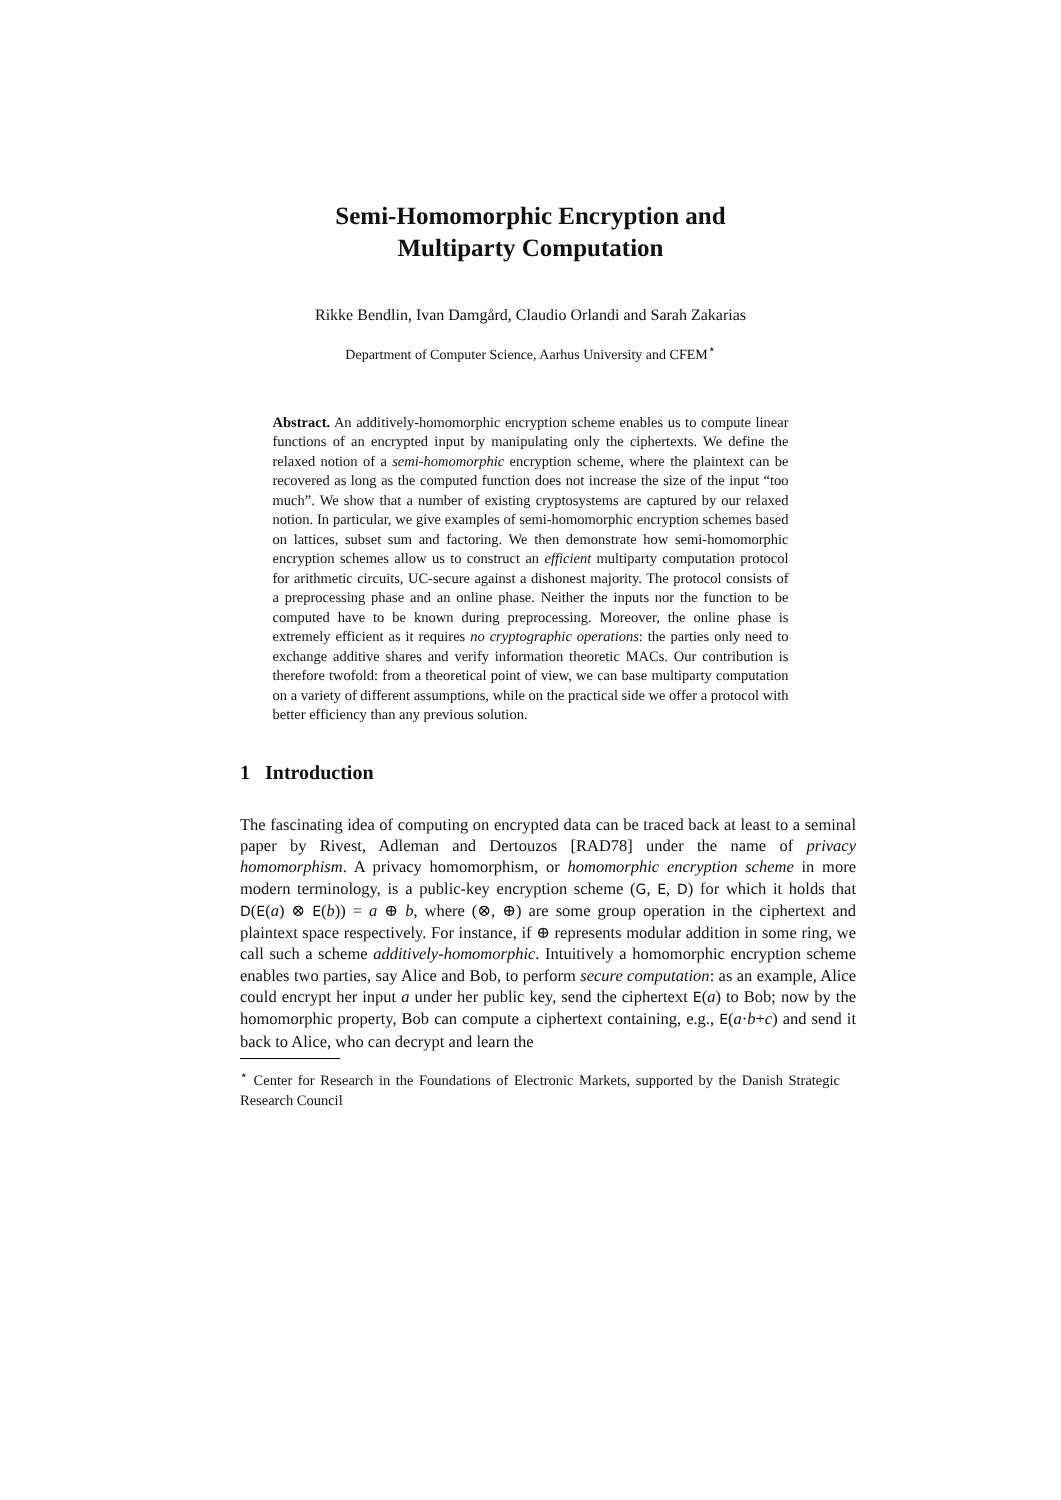Semi-Homomorphic Encryption and
Multiparty Computation
Rikke Bendlin, Ivan Damgård, Claudio Orlandi and Sarah Zakarias
Department of Computer Science, Aarhus University and CFEM<sup>⋆</sup>
Abstract. An additively-homomorphic encryption scheme enables us to compute linear functions of an encrypted input by manipulating only the ciphertexts. We define the relaxed notion of a semi-homomorphic encryption scheme, where the plaintext can be recovered as long as the computed function does not increase the size of the input “too much”. We show that a number of existing cryptosystems are captured by our relaxed notion. In particular, we give examples of semi-homomorphic encryption schemes based on lattices, subset sum and factoring. We then demonstrate how semi-homomorphic encryption schemes allow us to construct an efficient multiparty computation protocol for arithmetic circuits, UC-secure against a dishonest majority. The protocol consists of a preprocessing phase and an online phase. Neither the inputs nor the function to be computed have to be known during preprocessing. Moreover, the online phase is extremely efficient as it requires no cryptographic operations: the parties only need to exchange additive shares and verify information theoretic MACs. Our contribution is therefore twofold: from a theoretical point of view, we can base multiparty computation on a variety of different assumptions, while on the practical side we offer a protocol with better efficiency than any previous solution.
1 Introduction
The fascinating idea of computing on encrypted data can be traced back at least to a seminal paper by Rivest, Adleman and Dertouzos [RAD78] under the name of privacy homomorphism. A privacy homomorphism, or homomorphic encryption scheme in more modern terminology, is a public-key encryption scheme (G, E, D) for which it holds that D(E(a) ⊗ E(b)) = a ⊕ b, where (⊗, ⊕) are some group operation in the ciphertext and plaintext space respectively. For instance, if ⊕ represents modular addition in some ring, we call such a scheme additively-homomorphic. Intuitively a homomorphic encryption scheme enables two parties, say Alice and Bob, to perform secure computation: as an example, Alice could encrypt her input a under her public key, send the ciphertext E(a) to Bob; now by the homomorphic property, Bob can compute a ciphertext containing, e.g., E(a·b+c) and send it back to Alice, who can decrypt and learn the
<sup>⋆</sup> Center for Research in the Foundations of Electronic Markets, supported by the Danish Strategic Research Council